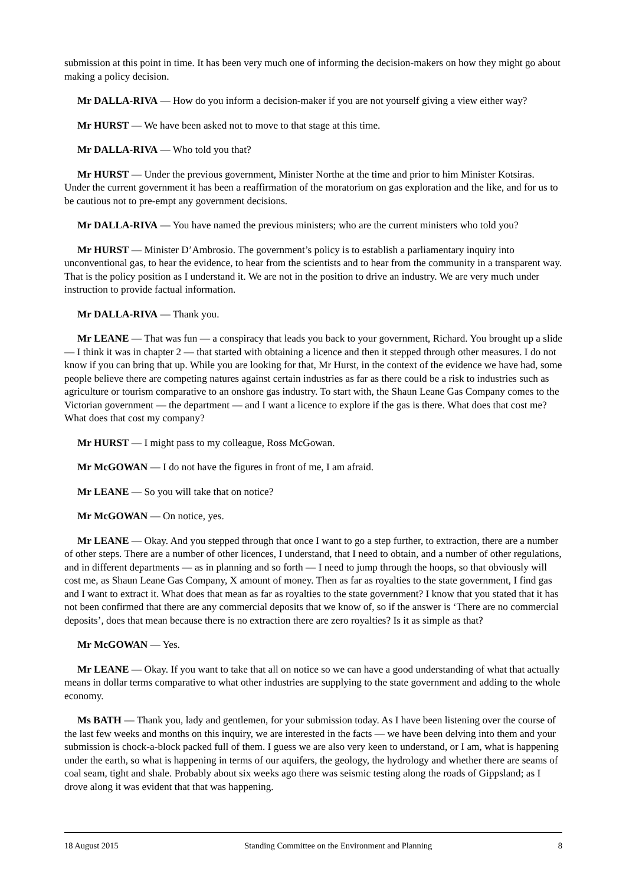submission at this point in time. It has been very much one of informing the decision-makers on how they might go about making a policy decision.
Mr DALLA-RIVA — How do you inform a decision-maker if you are not yourself giving a view either way?
Mr HURST — We have been asked not to move to that stage at this time.
Mr DALLA-RIVA — Who told you that?
Mr HURST — Under the previous government, Minister Northe at the time and prior to him Minister Kotsiras. Under the current government it has been a reaffirmation of the moratorium on gas exploration and the like, and for us to be cautious not to pre-empt any government decisions.
Mr DALLA-RIVA — You have named the previous ministers; who are the current ministers who told you?
Mr HURST — Minister D’Ambrosio. The government’s policy is to establish a parliamentary inquiry into unconventional gas, to hear the evidence, to hear from the scientists and to hear from the community in a transparent way. That is the policy position as I understand it. We are not in the position to drive an industry. We are very much under instruction to provide factual information.
Mr DALLA-RIVA — Thank you.
Mr LEANE — That was fun — a conspiracy that leads you back to your government, Richard. You brought up a slide — I think it was in chapter 2 — that started with obtaining a licence and then it stepped through other measures. I do not know if you can bring that up. While you are looking for that, Mr Hurst, in the context of the evidence we have had, some people believe there are competing natures against certain industries as far as there could be a risk to industries such as agriculture or tourism comparative to an onshore gas industry. To start with, the Shaun Leane Gas Company comes to the Victorian government — the department — and I want a licence to explore if the gas is there. What does that cost me? What does that cost my company?
Mr HURST — I might pass to my colleague, Ross McGowan.
Mr McGOWAN — I do not have the figures in front of me, I am afraid.
Mr LEANE — So you will take that on notice?
Mr McGOWAN — On notice, yes.
Mr LEANE — Okay. And you stepped through that once I want to go a step further, to extraction, there are a number of other steps. There are a number of other licences, I understand, that I need to obtain, and a number of other regulations, and in different departments — as in planning and so forth — I need to jump through the hoops, so that obviously will cost me, as Shaun Leane Gas Company, X amount of money. Then as far as royalties to the state government, I find gas and I want to extract it. What does that mean as far as royalties to the state government? I know that you stated that it has not been confirmed that there are any commercial deposits that we know of, so if the answer is ‘There are no commercial deposits’, does that mean because there is no extraction there are zero royalties? Is it as simple as that?
Mr McGOWAN — Yes.
Mr LEANE — Okay. If you want to take that all on notice so we can have a good understanding of what that actually means in dollar terms comparative to what other industries are supplying to the state government and adding to the whole economy.
Ms BATH — Thank you, lady and gentlemen, for your submission today. As I have been listening over the course of the last few weeks and months on this inquiry, we are interested in the facts — we have been delving into them and your submission is chock-a-block packed full of them. I guess we are also very keen to understand, or I am, what is happening under the earth, so what is happening in terms of our aquifers, the geology, the hydrology and whether there are seams of coal seam, tight and shale. Probably about six weeks ago there was seismic testing along the roads of Gippsland; as I drove along it was evident that that was happening.
18 August 2015 Standing Committee on the Environment and Planning 8